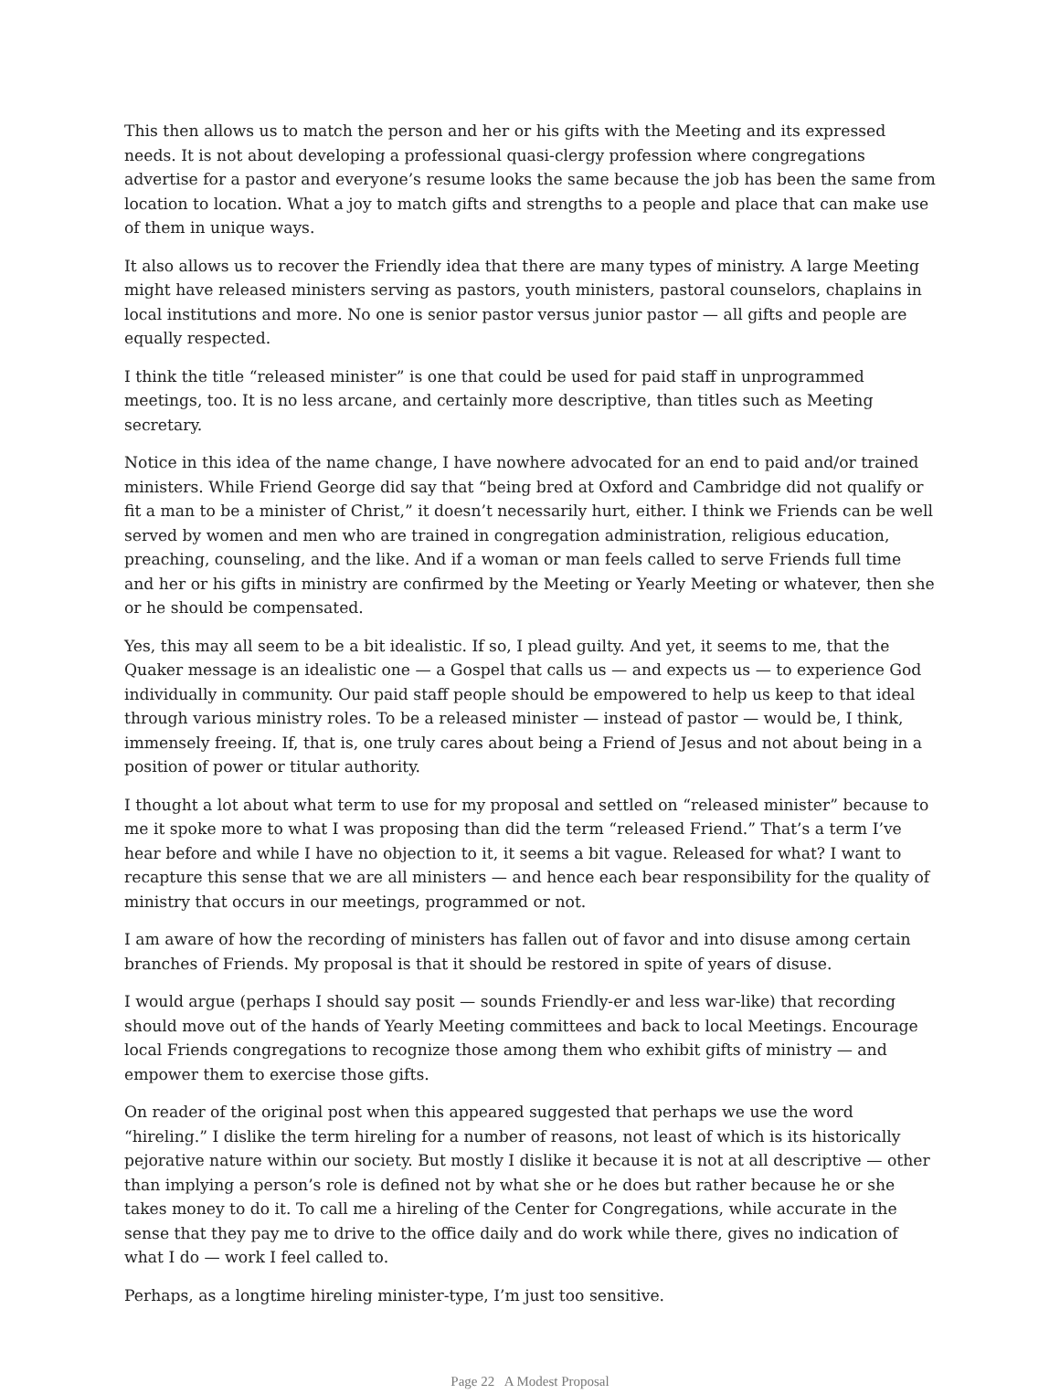This then allows us to match the person and her or his gifts with the Meeting and its expressed needs. It is not about developing a professional quasi-clergy profession where congregations advertise for a pastor and everyone’s resume looks the same because the job has been the same from location to location. What a joy to match gifts and strengths to a people and place that can make use of them in unique ways.
It also allows us to recover the Friendly idea that there are many types of ministry. A large Meeting might have released ministers serving as pastors, youth ministers, pastoral counselors, chaplains in local institutions and more. No one is senior pastor versus junior pastor — all gifts and people are equally respected.
I think the title “released minister” is one that could be used for paid staff in unprogrammed meetings, too. It is no less arcane, and certainly more descriptive, than titles such as Meeting secretary.
Notice in this idea of the name change, I have nowhere advocated for an end to paid and/or trained ministers. While Friend George did say that “being bred at Oxford and Cambridge did not qualify or fit a man to be a minister of Christ,” it doesn’t necessarily hurt, either. I think we Friends can be well served by women and men who are trained in congregation administration, religious education, preaching, counseling, and the like. And if a woman or man feels called to serve Friends full time and her or his gifts in ministry are confirmed by the Meeting or Yearly Meeting or whatever, then she or he should be compensated.
Yes, this may all seem to be a bit idealistic. If so, I plead guilty. And yet, it seems to me, that the Quaker message is an idealistic one — a Gospel that calls us — and expects us — to experience God individually in community. Our paid staff people should be empowered to help us keep to that ideal through various ministry roles. To be a released minister — instead of pastor — would be, I think, immensely freeing. If, that is, one truly cares about being a Friend of Jesus and not about being in a position of power or titular authority.
I thought a lot about what term to use for my proposal and settled on “released minister” because to me it spoke more to what I was proposing than did the term “released Friend.” That’s a term I’ve hear before and while I have no objection to it, it seems a bit vague. Released for what? I want to recapture this sense that we are all ministers — and hence each bear responsibility for the quality of ministry that occurs in our meetings, programmed or not.
I am aware of how the recording of ministers has fallen out of favor and into disuse among certain branches of Friends. My proposal is that it should be restored in spite of years of disuse.
I would argue (perhaps I should say posit — sounds Friendly-er and less war-like) that recording should move out of the hands of Yearly Meeting committees and back to local Meetings. Encourage local Friends congregations to recognize those among them who exhibit gifts of ministry — and empower them to exercise those gifts.
On reader of the original post when this appeared suggested that perhaps we use the word “hireling.” I dislike the term hireling for a number of reasons, not least of which is its historically pejorative nature within our society. But mostly I dislike it because it is not at all descriptive — other than implying a person’s role is defined not by what she or he does but rather because he or she takes money to do it. To call me a hireling of the Center for Congregations, while accurate in the sense that they pay me to drive to the office daily and do work while there, gives no indication of what I do — work I feel called to.
Perhaps, as a longtime hireling minister-type, I’m just too sensitive.
Page 22 A Modest Proposal